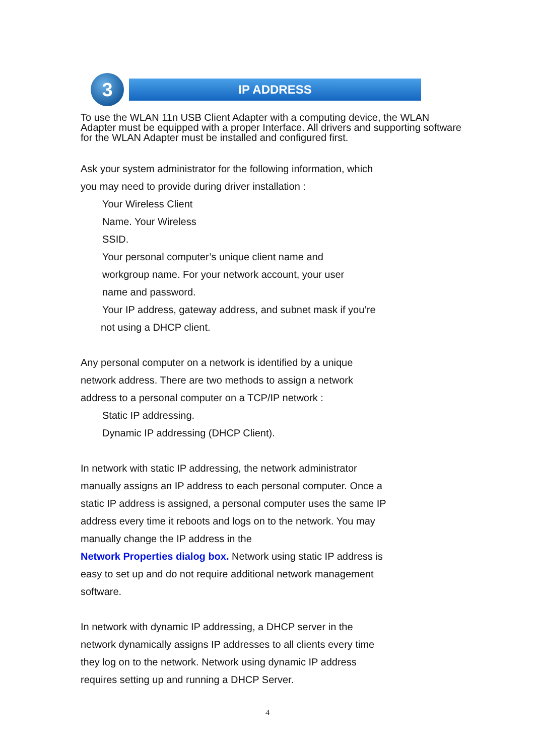3
IP ADDRESS
To use the WLAN 11n USB Client Adapter with a computing device, the WLAN Adapter must be equipped with a proper Interface. All drivers and supporting software for the WLAN Adapter must be installed and configured first.
Ask your system administrator for the following information, which
you may need to provide during driver installation :
Your Wireless Client
Name. Your Wireless
SSID.
Your personal computer’s unique client name and
workgroup name. For your network account, your user
name and password.
Your IP address, gateway address, and subnet mask if you’re
not using a DHCP client.
Any personal computer on a network is identified by a unique
network address. There are two methods to assign a network
address to a personal computer on a TCP/IP network :
Static IP addressing.
Dynamic IP addressing (DHCP Client).
In network with static IP addressing, the network administrator
manually assigns an IP address to each personal computer. Once a
static IP address is assigned, a personal computer uses the same IP
address every time it reboots and logs on to the network. You may
manually change the IP address in the
Network Properties dialog box. Network using static IP address is
easy to set up and do not require additional network management
software.
In network with dynamic IP addressing, a DHCP server in the
network dynamically assigns IP addresses to all clients every time
they log on to the network. Network using dynamic IP address
requires setting up and running a DHCP Server.
4